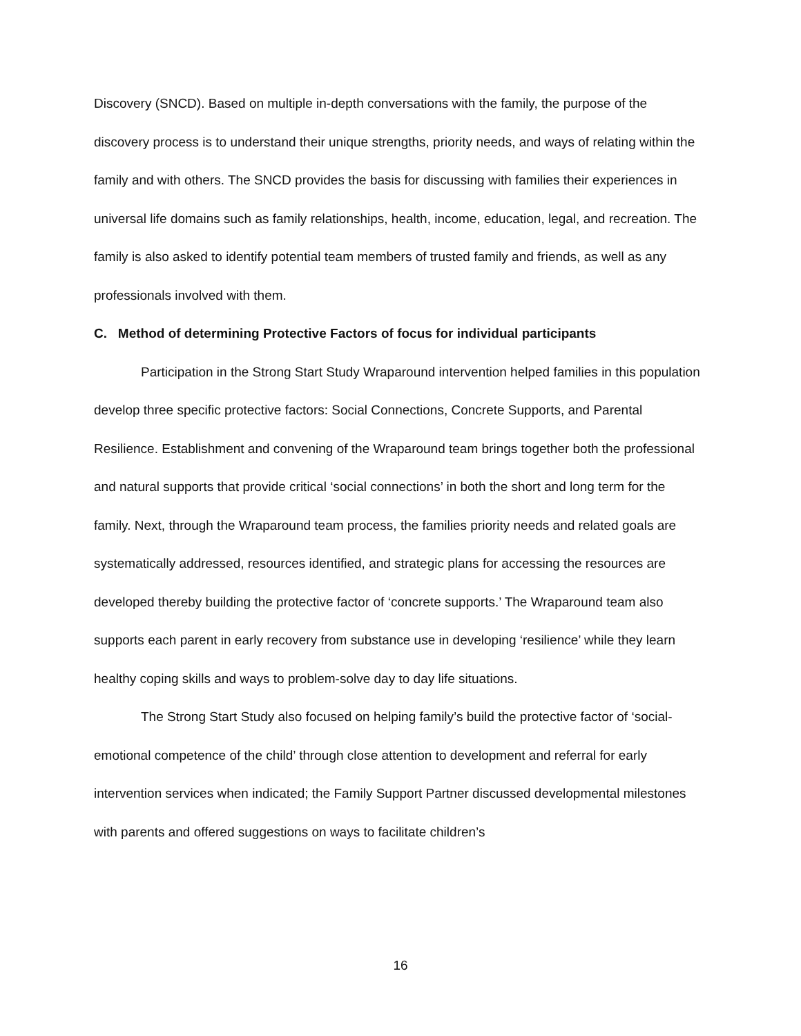Discovery (SNCD). Based on multiple in-depth conversations with the family, the purpose of the discovery process is to understand their unique strengths, priority needs, and ways of relating within the family and with others. The SNCD provides the basis for discussing with families their experiences in universal life domains such as family relationships, health, income, education, legal, and recreation. The family is also asked to identify potential team members of trusted family and friends, as well as any professionals involved with them.
C. Method of determining Protective Factors of focus for individual participants
Participation in the Strong Start Study Wraparound intervention helped families in this population develop three specific protective factors: Social Connections, Concrete Supports, and Parental Resilience. Establishment and convening of the Wraparound team brings together both the professional and natural supports that provide critical ‘social connections’ in both the short and long term for the family. Next, through the Wraparound team process, the families priority needs and related goals are systematically addressed, resources identified, and strategic plans for accessing the resources are developed thereby building the protective factor of ‘concrete supports.’ The Wraparound team also supports each parent in early recovery from substance use in developing ‘resilience’ while they learn healthy coping skills and ways to problem-solve day to day life situations.
The Strong Start Study also focused on helping family’s build the protective factor of ‘social-emotional competence of the child’ through close attention to development and referral for early intervention services when indicated; the Family Support Partner discussed developmental milestones with parents and offered suggestions on ways to facilitate children’s
16